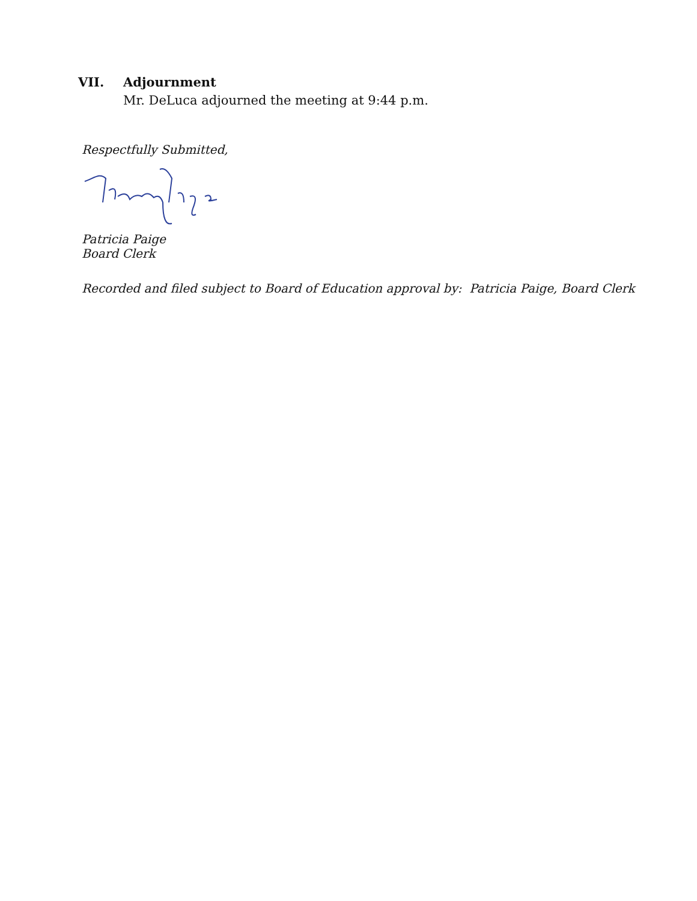VII. Adjournment
Mr. DeLuca adjourned the meeting at 9:44 p.m.
Respectfully Submitted,
Patricia Paige
Board Clerk
Recorded and filed subject to Board of Education approval by: Patricia Paige, Board Clerk